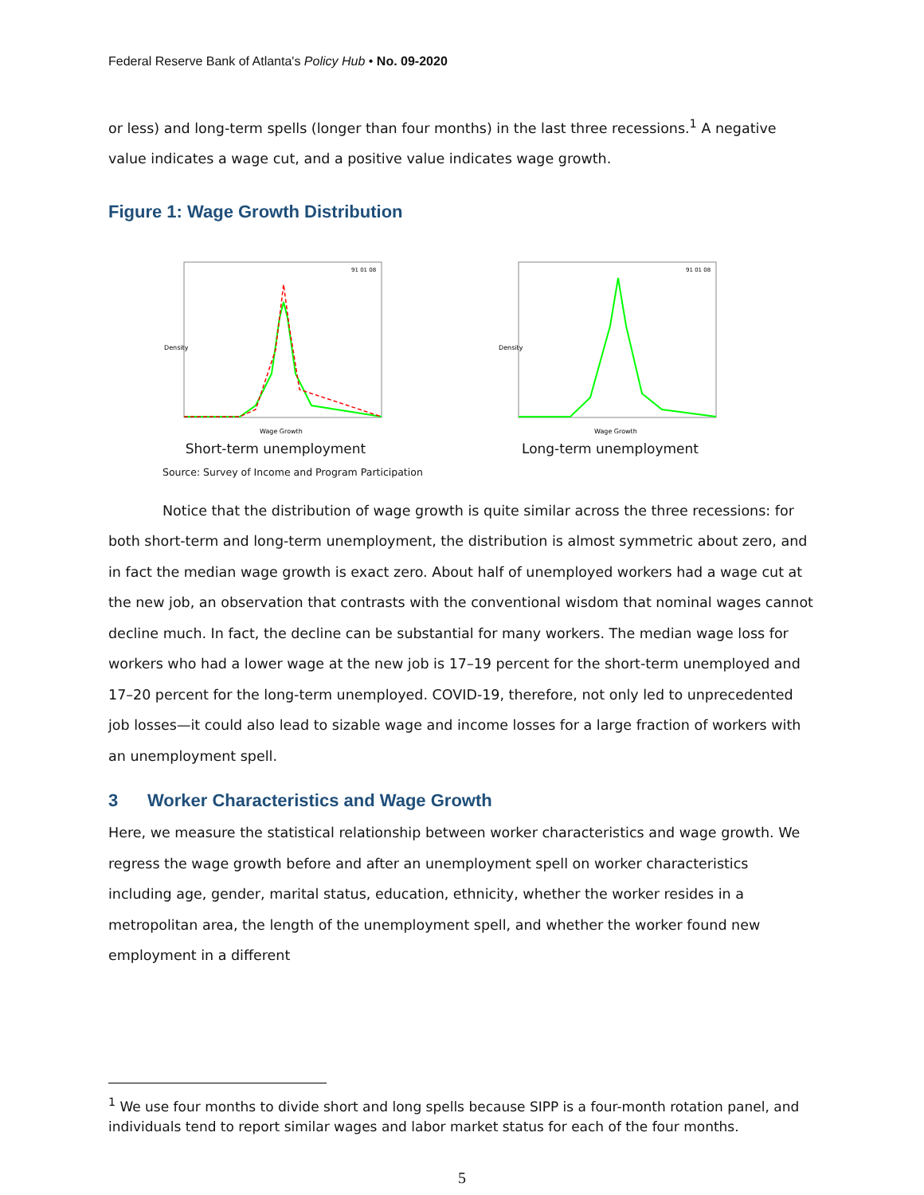Federal Reserve Bank of Atlanta's Policy Hub • No. 09-2020
or less) and long-term spells (longer than four months) in the last three recessions.<sup>1</sup> A negative value indicates a wage cut, and a positive value indicates wage growth.
Figure 1: Wage Growth Distribution
Density
Wage Growth
91 01 08
Short-term unemployment
Density
Wage Growth
91 01 08
Long-term unemployment
Source: Survey of Income and Program Participation
Notice that the distribution of wage growth is quite similar across the three recessions: for both short-term and long-term unemployment, the distribution is almost symmetric about zero, and in fact the median wage growth is exact zero. About half of unemployed workers had a wage cut at the new job, an observation that contrasts with the conventional wisdom that nominal wages cannot decline much. In fact, the decline can be substantial for many workers. The median wage loss for workers who had a lower wage at the new job is 17–19 percent for the short-term unemployed and 17–20 percent for the long-term unemployed. COVID-19, therefore, not only led to unprecedented job losses—it could also lead to sizable wage and income losses for a large fraction of workers with an unemployment spell.
3 Worker Characteristics and Wage Growth
Here, we measure the statistical relationship between worker characteristics and wage growth. We regress the wage growth before and after an unemployment spell on worker characteristics including age, gender, marital status, education, ethnicity, whether the worker resides in a metropolitan area, the length of the unemployment spell, and whether the worker found new employment in a different
<sup>1</sup> We use four months to divide short and long spells because SIPP is a four-month rotation panel, and individuals tend to report similar wages and labor market status for each of the four months.
5